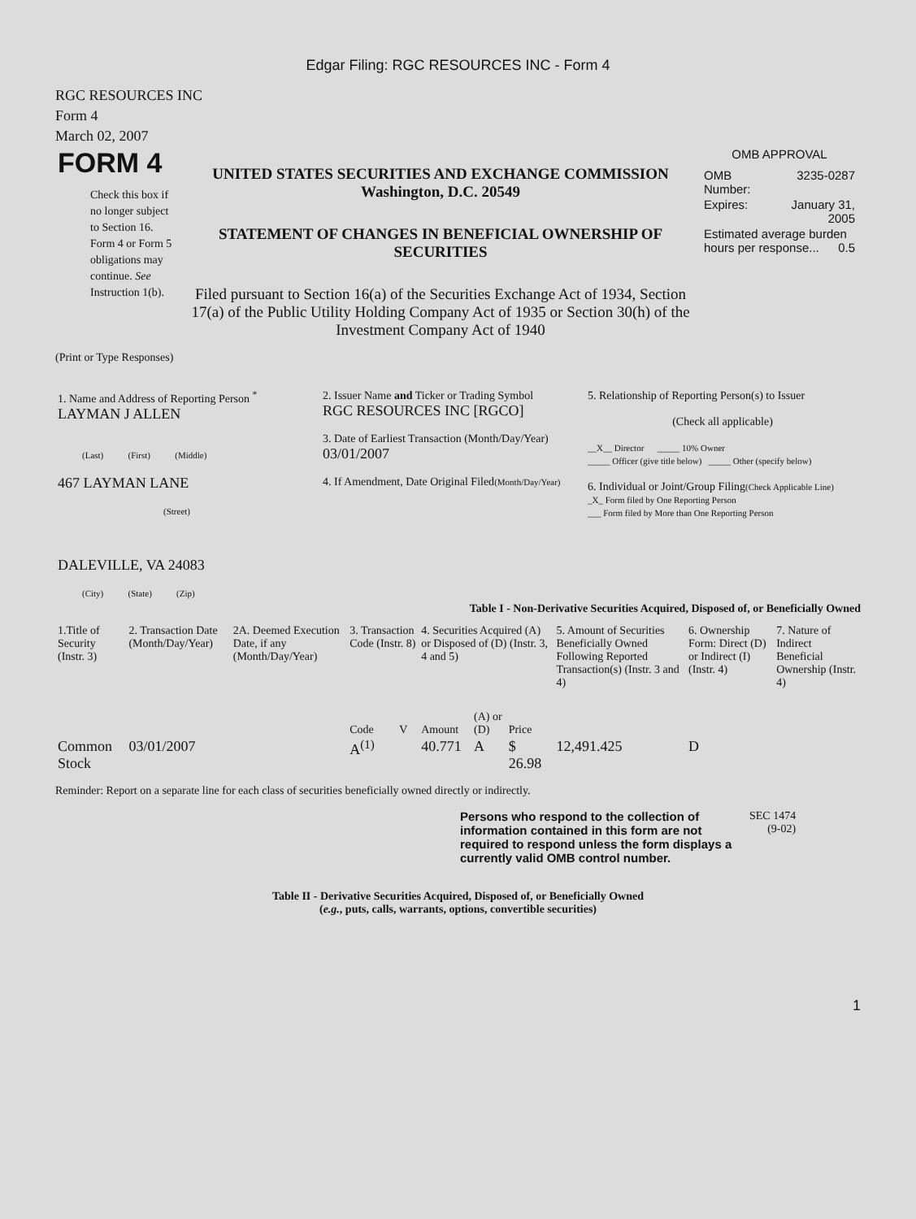Edgar Filing: RGC RESOURCES INC - Form 4
RGC RESOURCES INC
Form 4
March 02, 2007
| FORM 4 Check this box if no longer subject to Section 16. Form 4 or Form 5 obligations may continue. See Instruction 1(b). | UNITED STATES SECURITIES AND EXCHANGE COMMISSION Washington, D.C. 20549 STATEMENT OF CHANGES IN BENEFICIAL OWNERSHIP OF SECURITIES Filed pursuant to Section 16(a) of the Securities Exchange Act of 1934, Section 17(a) of the Public Utility Holding Company Act of 1935 or Section 30(h) of the Investment Company Act of 1940 | OMB APPROVAL / OMB Number: / 3235-0287 / / Expires: / January 31, 2005 / / Estimated average burden hours per response... 0.5 / / |
(Print or Type Responses)
| 1. Name and Address of Reporting Person <sup>*</sup> LAYMAN J ALLEN (Last) (First) (Middle) 467 LAYMAN LANE (Street) DALEVILLE, VA 24083 (City) (State) (Zip) | 2. Issuer Name and Ticker or Trading Symbol RGC RESOURCES INC [RGCO] 3. Date of Earliest Transaction (Month/Day/Year) 03/01/2007 4. If Amendment, Date Original Filed (Month/Day/Year) | 5. Relationship of Reporting Person(s) to Issuer (Check all applicable) __X__ Director _____ 10% Owner _____ Officer (give title below) _____ Other (specify below) 6. Individual or Joint/Group Filing (Check Applicable Line) _X_ Form filed by One Reporting Person ___ Form filed by More than One Reporting Person |
Table I - Non-Derivative Securities Acquired, Disposed of, or Beneficially Owned
| 1.Title of Security (Instr. 3) | 2. Transaction Date (Month/Day/Year) | 2A. Deemed Execution Date, if any (Month/Day/Year) | 3. Transaction Code (Instr. 8) | | 4. Securities Acquired (A) or Disposed of (D) (Instr. 3, 4 and 5) | | | 5. Amount of Securities Beneficially Owned Following Reported Transaction(s) (Instr. 3 and 4) | 6. Ownership Form: Direct (D) or Indirect (I) (Instr. 4) | 7. Nature of Indirect Beneficial Ownership (Instr. 4) |
| --- | --- | --- | --- | --- | --- | --- | --- | --- | --- | --- |
| | | | Code | V | Amount | (A) or (D) | Price | | | |
| Common Stock | 03/01/2007 | | A<sup>(1)</sup> | | 40.771 | A | $ 26.98 | 12,491.425 | D | |
Reminder: Report on a separate line for each class of securities beneficially owned directly or indirectly.
| Persons who respond to the collection of information contained in this form are not required to respond unless the form displays a currently valid OMB control number. | SEC 1474 (9-02) |
Table II - Derivative Securities Acquired, Disposed of, or Beneficially Owned
(e.g., puts, calls, warrants, options, convertible securities)
1